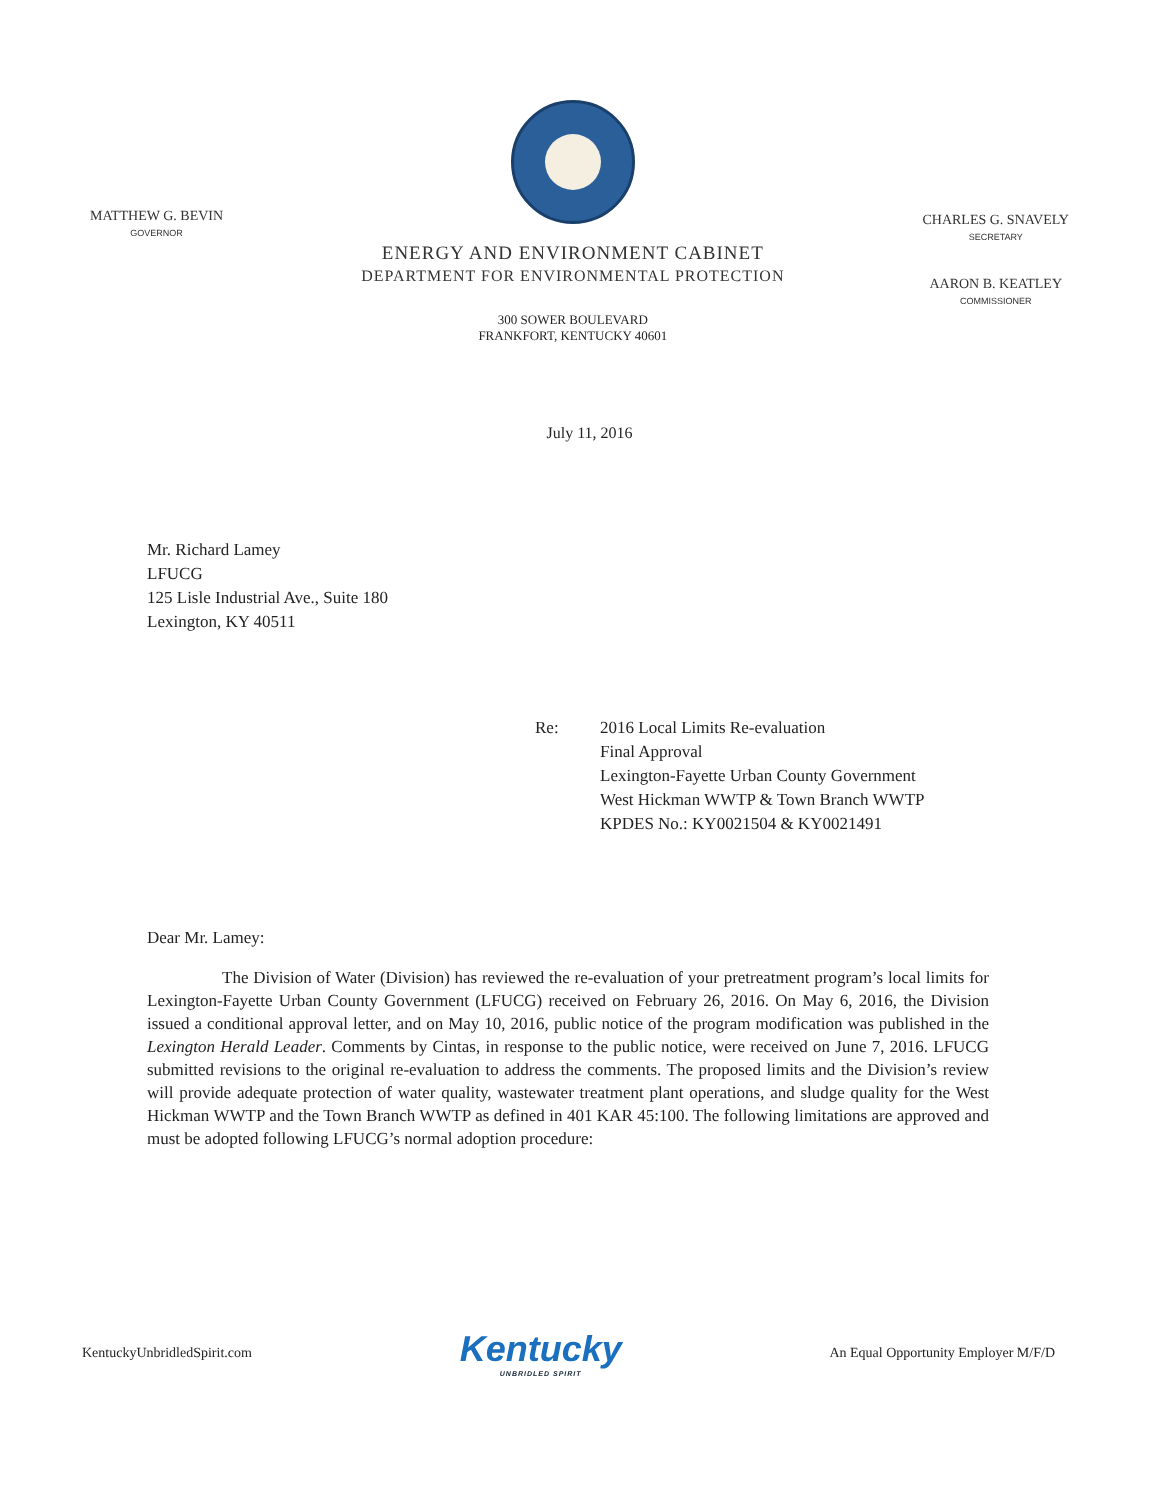MATTHEW G. BEVIN
GOVERNOR
ENERGY AND ENVIRONMENT CABINET
DEPARTMENT FOR ENVIRONMENTAL PROTECTION
300 SOWER BOULEVARD
FRANKFORT, KENTUCKY 40601
CHARLES G. SNAVELY
SECRETARY
AARON B. KEATLEY
COMMISSIONER
July 11, 2016
Mr. Richard Lamey
LFUCG
125 Lisle Industrial Ave., Suite 180
Lexington, KY 40511
Re: 2016 Local Limits Re-evaluation
Final Approval
Lexington-Fayette Urban County Government
West Hickman WWTP & Town Branch WWTP
KPDES No.: KY0021504 & KY0021491
Dear Mr. Lamey:
The Division of Water (Division) has reviewed the re-evaluation of your pretreatment program’s local limits for Lexington-Fayette Urban County Government (LFUCG) received on February 26, 2016. On May 6, 2016, the Division issued a conditional approval letter, and on May 10, 2016, public notice of the program modification was published in the Lexington Herald Leader. Comments by Cintas, in response to the public notice, were received on June 7, 2016. LFUCG submitted revisions to the original re-evaluation to address the comments. The proposed limits and the Division’s review will provide adequate protection of water quality, wastewater treatment plant operations, and sludge quality for the West Hickman WWTP and the Town Branch WWTP as defined in 401 KAR 45:100. The following limitations are approved and must be adopted following LFUCG’s normal adoption procedure:
KentuckyUnbridledSpirit.com
Kentucky
UNBRIDLED SPIRIT
An Equal Opportunity Employer M/F/D